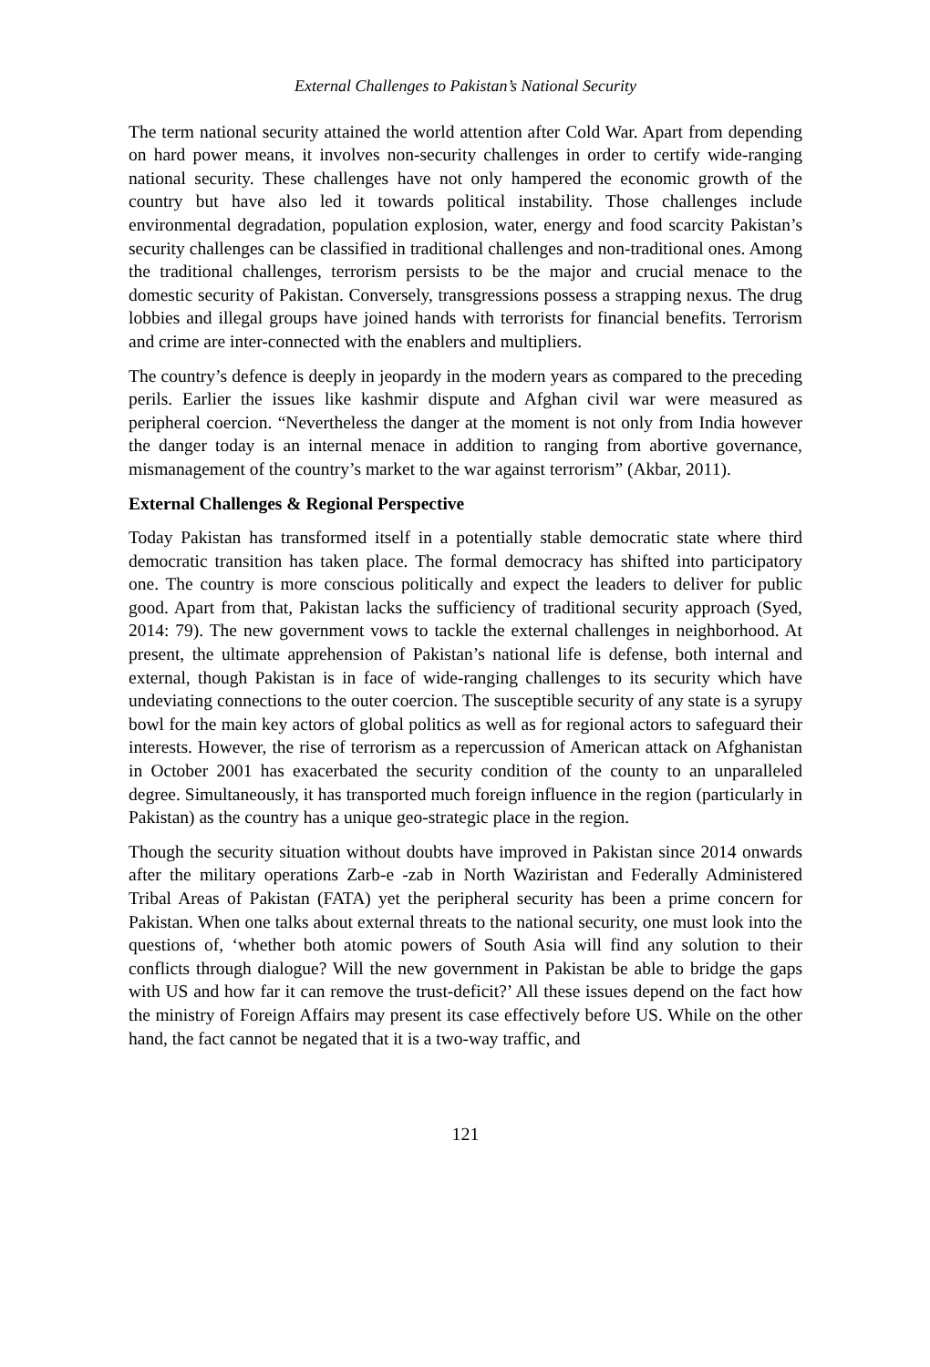External Challenges to Pakistan’s National Security
The term national security attained the world attention after Cold War. Apart from depending on hard power means, it involves non-security challenges in order to certify wide-ranging national security. These challenges have not only hampered the economic growth of the country but have also led it towards political instability. Those challenges include environmental degradation, population explosion, water, energy and food scarcity Pakistan’s security challenges can be classified in traditional challenges and non-traditional ones. Among the traditional challenges, terrorism persists to be the major and crucial menace to the domestic security of Pakistan. Conversely, transgressions possess a strapping nexus. The drug lobbies and illegal groups have joined hands with terrorists for financial benefits. Terrorism and crime are inter-connected with the enablers and multipliers.
The country’s defence is deeply in jeopardy in the modern years as compared to the preceding perils. Earlier the issues like kashmir dispute and Afghan civil war were measured as peripheral coercion. “Nevertheless the danger at the moment is not only from India however the danger today is an internal menace in addition to ranging from abortive governance, mismanagement of the country’s market to the war against terrorism” (Akbar, 2011).
External Challenges & Regional Perspective
Today Pakistan has transformed itself in a potentially stable democratic state where third democratic transition has taken place. The formal democracy has shifted into participatory one. The country is more conscious politically and expect the leaders to deliver for public good. Apart from that, Pakistan lacks the sufficiency of traditional security approach (Syed, 2014: 79). The new government vows to tackle the external challenges in neighborhood. At present, the ultimate apprehension of Pakistan’s national life is defense, both internal and external, though Pakistan is in face of wide-ranging challenges to its security which have undeviating connections to the outer coercion. The susceptible security of any state is a syrupy bowl for the main key actors of global politics as well as for regional actors to safeguard their interests. However, the rise of terrorism as a repercussion of American attack on Afghanistan in October 2001 has exacerbated the security condition of the county to an unparalleled degree. Simultaneously, it has transported much foreign influence in the region (particularly in Pakistan) as the country has a unique geo-strategic place in the region.
Though the security situation without doubts have improved in Pakistan since 2014 onwards after the military operations Zarb-e -zab in North Waziristan and Federally Administered Tribal Areas of Pakistan (FATA) yet the peripheral security has been a prime concern for Pakistan. When one talks about external threats to the national security, one must look into the questions of, ‘whether both atomic powers of South Asia will find any solution to their conflicts through dialogue? Will the new government in Pakistan be able to bridge the gaps with US and how far it can remove the trust-deficit?’ All these issues depend on the fact how the ministry of Foreign Affairs may present its case effectively before US. While on the other hand, the fact cannot be negated that it is a two-way traffic, and
121